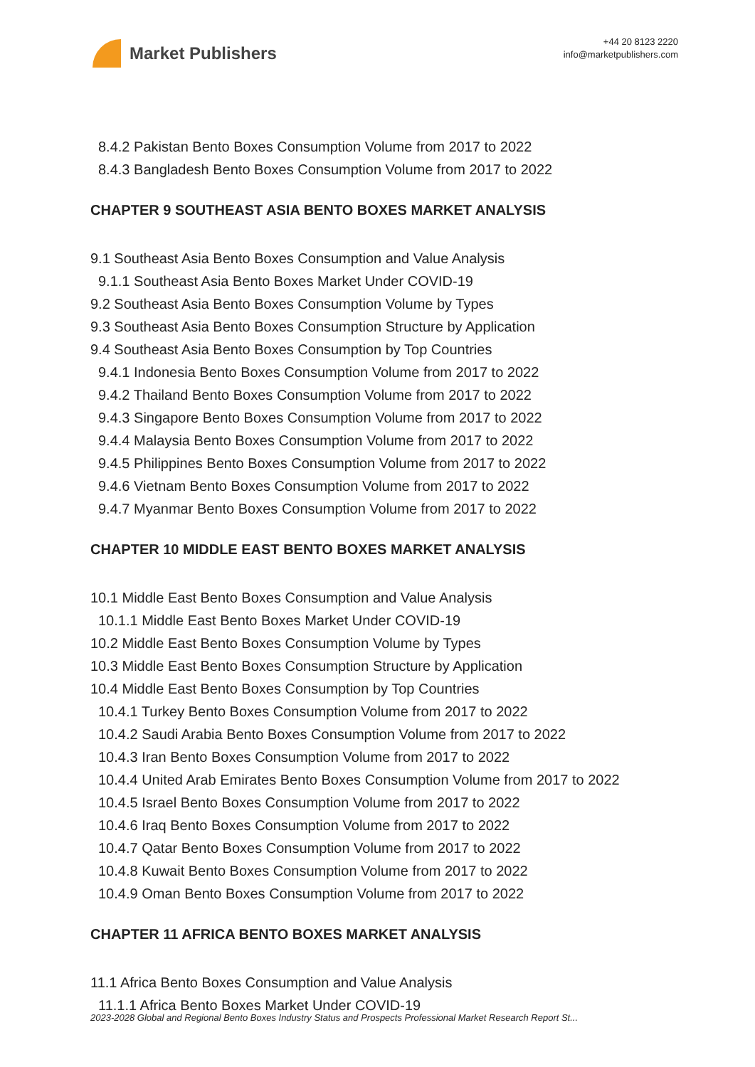Market Publishers
+44 20 8123 2220
info@marketpublishers.com
8.4.2 Pakistan Bento Boxes Consumption Volume from 2017 to 2022
8.4.3 Bangladesh Bento Boxes Consumption Volume from 2017 to 2022
CHAPTER 9 SOUTHEAST ASIA BENTO BOXES MARKET ANALYSIS
9.1 Southeast Asia Bento Boxes Consumption and Value Analysis
9.1.1 Southeast Asia Bento Boxes Market Under COVID-19
9.2 Southeast Asia Bento Boxes Consumption Volume by Types
9.3 Southeast Asia Bento Boxes Consumption Structure by Application
9.4 Southeast Asia Bento Boxes Consumption by Top Countries
9.4.1 Indonesia Bento Boxes Consumption Volume from 2017 to 2022
9.4.2 Thailand Bento Boxes Consumption Volume from 2017 to 2022
9.4.3 Singapore Bento Boxes Consumption Volume from 2017 to 2022
9.4.4 Malaysia Bento Boxes Consumption Volume from 2017 to 2022
9.4.5 Philippines Bento Boxes Consumption Volume from 2017 to 2022
9.4.6 Vietnam Bento Boxes Consumption Volume from 2017 to 2022
9.4.7 Myanmar Bento Boxes Consumption Volume from 2017 to 2022
CHAPTER 10 MIDDLE EAST BENTO BOXES MARKET ANALYSIS
10.1 Middle East Bento Boxes Consumption and Value Analysis
10.1.1 Middle East Bento Boxes Market Under COVID-19
10.2 Middle East Bento Boxes Consumption Volume by Types
10.3 Middle East Bento Boxes Consumption Structure by Application
10.4 Middle East Bento Boxes Consumption by Top Countries
10.4.1 Turkey Bento Boxes Consumption Volume from 2017 to 2022
10.4.2 Saudi Arabia Bento Boxes Consumption Volume from 2017 to 2022
10.4.3 Iran Bento Boxes Consumption Volume from 2017 to 2022
10.4.4 United Arab Emirates Bento Boxes Consumption Volume from 2017 to 2022
10.4.5 Israel Bento Boxes Consumption Volume from 2017 to 2022
10.4.6 Iraq Bento Boxes Consumption Volume from 2017 to 2022
10.4.7 Qatar Bento Boxes Consumption Volume from 2017 to 2022
10.4.8 Kuwait Bento Boxes Consumption Volume from 2017 to 2022
10.4.9 Oman Bento Boxes Consumption Volume from 2017 to 2022
CHAPTER 11 AFRICA BENTO BOXES MARKET ANALYSIS
11.1 Africa Bento Boxes Consumption and Value Analysis
11.1.1 Africa Bento Boxes Market Under COVID-19
2023-2028 Global and Regional Bento Boxes Industry Status and Prospects Professional Market Research Report St...